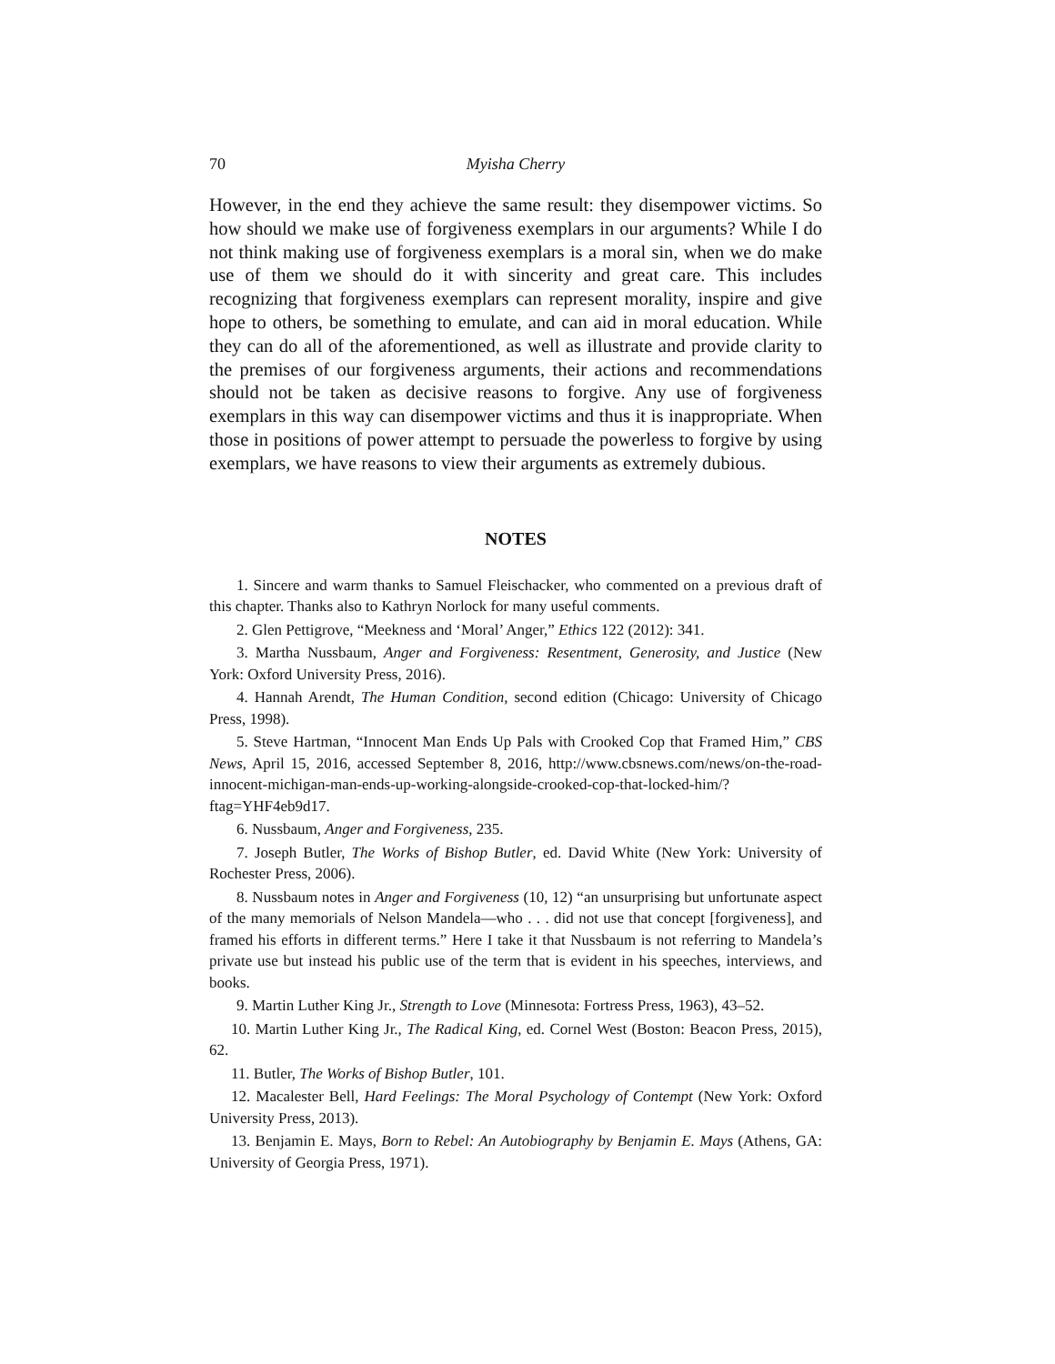70 Myisha Cherry
However, in the end they achieve the same result: they disempower victims. So how should we make use of forgiveness exemplars in our arguments? While I do not think making use of forgiveness exemplars is a moral sin, when we do make use of them we should do it with sincerity and great care. This includes recognizing that forgiveness exemplars can represent morality, inspire and give hope to others, be something to emulate, and can aid in moral education. While they can do all of the aforementioned, as well as illustrate and provide clarity to the premises of our forgiveness arguments, their actions and recommendations should not be taken as decisive reasons to forgive. Any use of forgiveness exemplars in this way can disempower victims and thus it is inappropriate. When those in positions of power attempt to persuade the powerless to forgive by using exemplars, we have reasons to view their arguments as extremely dubious.
NOTES
1. Sincere and warm thanks to Samuel Fleischacker, who commented on a previous draft of this chapter. Thanks also to Kathryn Norlock for many useful comments.
2. Glen Pettigrove, “Meekness and ‘Moral’ Anger,” Ethics 122 (2012): 341.
3. Martha Nussbaum, Anger and Forgiveness: Resentment, Generosity, and Justice (New York: Oxford University Press, 2016).
4. Hannah Arendt, The Human Condition, second edition (Chicago: University of Chicago Press, 1998).
5. Steve Hartman, “Innocent Man Ends Up Pals with Crooked Cop that Framed Him,” CBS News, April 15, 2016, accessed September 8, 2016, http://www.cbsnews.com/news/on-the-road-innocent-michigan-man-ends-up-working-alongside-crooked-cop-that-locked-him/?ftag=YHF4eb9d17.
6. Nussbaum, Anger and Forgiveness, 235.
7. Joseph Butler, The Works of Bishop Butler, ed. David White (New York: University of Rochester Press, 2006).
8. Nussbaum notes in Anger and Forgiveness (10, 12) “an unsurprising but unfortunate aspect of the many memorials of Nelson Mandela—who . . . did not use that concept [forgiveness], and framed his efforts in different terms.” Here I take it that Nussbaum is not referring to Mandela’s private use but instead his public use of the term that is evident in his speeches, interviews, and books.
9. Martin Luther King Jr., Strength to Love (Minnesota: Fortress Press, 1963), 43–52.
10. Martin Luther King Jr., The Radical King, ed. Cornel West (Boston: Beacon Press, 2015), 62.
11. Butler, The Works of Bishop Butler, 101.
12. Macalester Bell, Hard Feelings: The Moral Psychology of Contempt (New York: Oxford University Press, 2013).
13. Benjamin E. Mays, Born to Rebel: An Autobiography by Benjamin E. Mays (Athens, GA: University of Georgia Press, 1971).